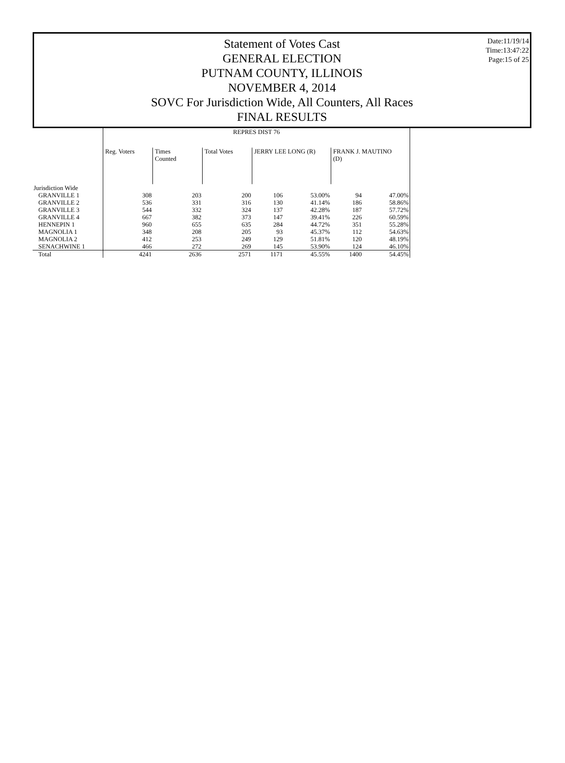Statement of Votes Cast
GENERAL ELECTION
PUTNAM COUNTY, ILLINOIS
NOVEMBER 4, 2014
SOVC For Jurisdiction Wide, All Counters, All Races
FINAL RESULTS
Date:11/19/14
Time:13:47:22
Page:15 of 25
| | REPRES DIST 76 | | | | | | |
| --- | --- | --- | --- | --- | --- | --- | --- |
| | Reg. Voters | Times Counted | Total Votes | JERRY LEE LONG (R) | | FRANK J. MAUTINO (D) | |
| Jurisdiction Wide | | | | | | | |
| GRANVILLE 1 | 308 | 203 | 200 | 106 | 53.00% | 94 | 47.00% |
| GRANVILLE 2 | 536 | 331 | 316 | 130 | 41.14% | 186 | 58.86% |
| GRANVILLE 3 | 544 | 332 | 324 | 137 | 42.28% | 187 | 57.72% |
| GRANVILLE 4 | 667 | 382 | 373 | 147 | 39.41% | 226 | 60.59% |
| HENNEPIN 1 | 960 | 655 | 635 | 284 | 44.72% | 351 | 55.28% |
| MAGNOLIA 1 | 348 | 208 | 205 | 93 | 45.37% | 112 | 54.63% |
| MAGNOLIA 2 | 412 | 253 | 249 | 129 | 51.81% | 120 | 48.19% |
| SENACHWINE 1 | 466 | 272 | 269 | 145 | 53.90% | 124 | 46.10% |
| Total | 4241 | 2636 | 2571 | 1171 | 45.55% | 1400 | 54.45% |